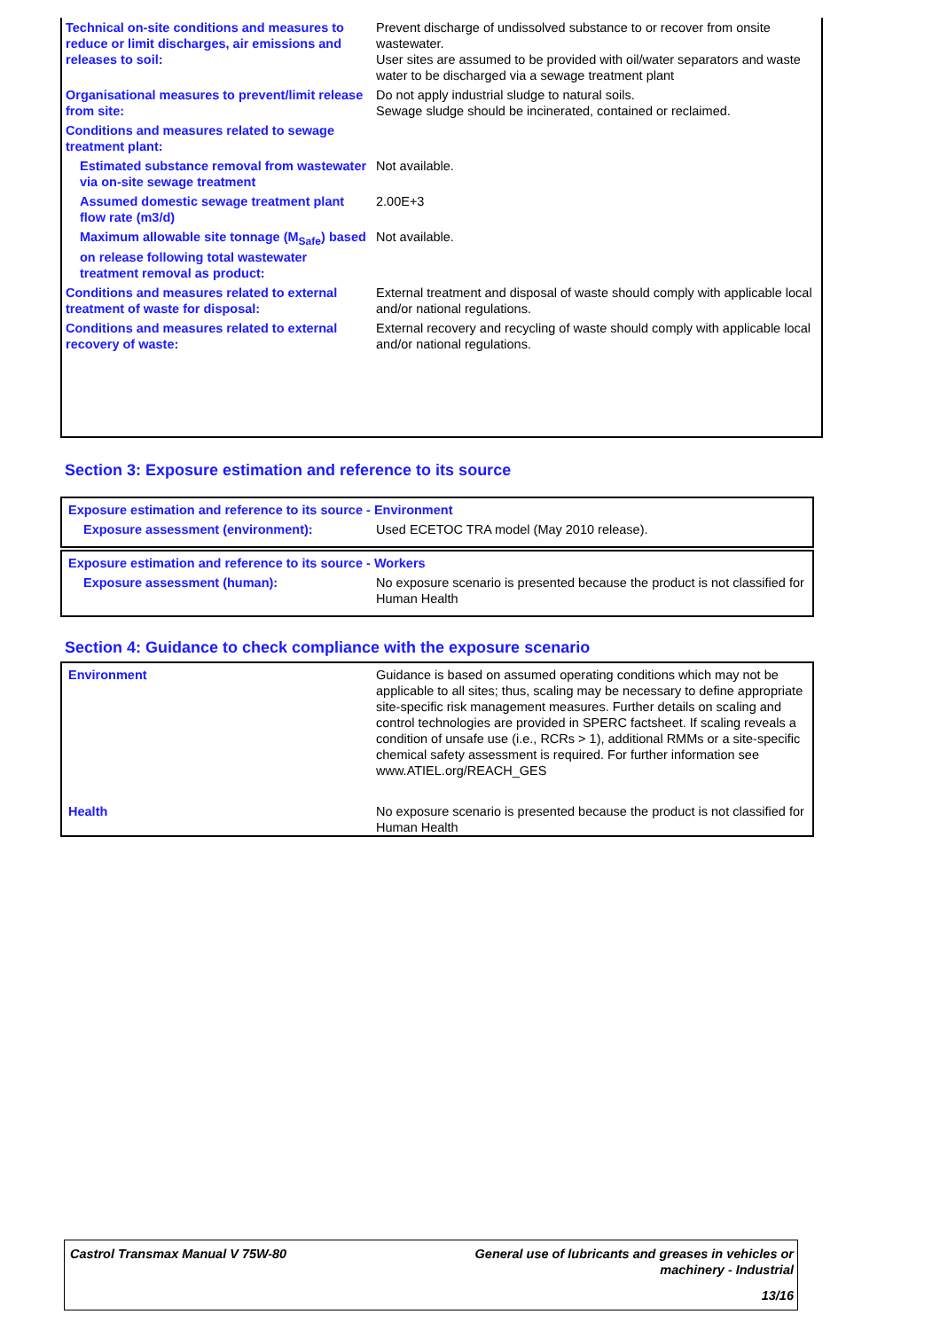| Technical on-site conditions and measures to reduce or limit discharges, air emissions and releases to soil: | Prevent discharge of undissolved substance to or recover from onsite wastewater. User sites are assumed to be provided with oil/water separators and waste water to be discharged via a sewage treatment plant |
| Organisational measures to prevent/limit release from site: | Do not apply industrial sludge to natural soils. Sewage sludge should be incinerated, contained or reclaimed. |
| Conditions and measures related to sewage treatment plant: | |
| Estimated substance removal from wastewater via on-site sewage treatment | Not available. |
| Assumed domestic sewage treatment plant flow rate (m3/d) | 2.00E+3 |
| Maximum allowable site tonnage (M<sub>Safe</sub>) based on release following total wastewater treatment removal as product: | Not available. |
| Conditions and measures related to external treatment of waste for disposal: | External treatment and disposal of waste should comply with applicable local and/or national regulations. |
| Conditions and measures related to external recovery of waste: | External recovery and recycling of waste should comply with applicable local and/or national regulations. |
Section 3: Exposure estimation and reference to its source
| Exposure estimation and reference to its source - Environment | |
| Exposure assessment (environment): | Used ECETOC TRA model (May 2010 release). |
| Exposure estimation and reference to its source - Workers | |
| Exposure assessment (human): | No exposure scenario is presented because the product is not classified for Human Health |
Section 4: Guidance to check compliance with the exposure scenario
| Environment | Guidance is based on assumed operating conditions which may not be applicable to all sites; thus, scaling may be necessary to define appropriate site-specific risk management measures. Further details on scaling and control technologies are provided in SPERC factsheet. If scaling reveals a condition of unsafe use (i.e., RCRs > 1), additional RMMs or a site-specific chemical safety assessment is required. For further information see www.ATIEL.org/REACH_GES |
| Health | No exposure scenario is presented because the product is not classified for Human Health |
Castrol Transmax Manual V 75W-80 General use of lubricants and greases in vehicles or
machinery - Industrial
13/16